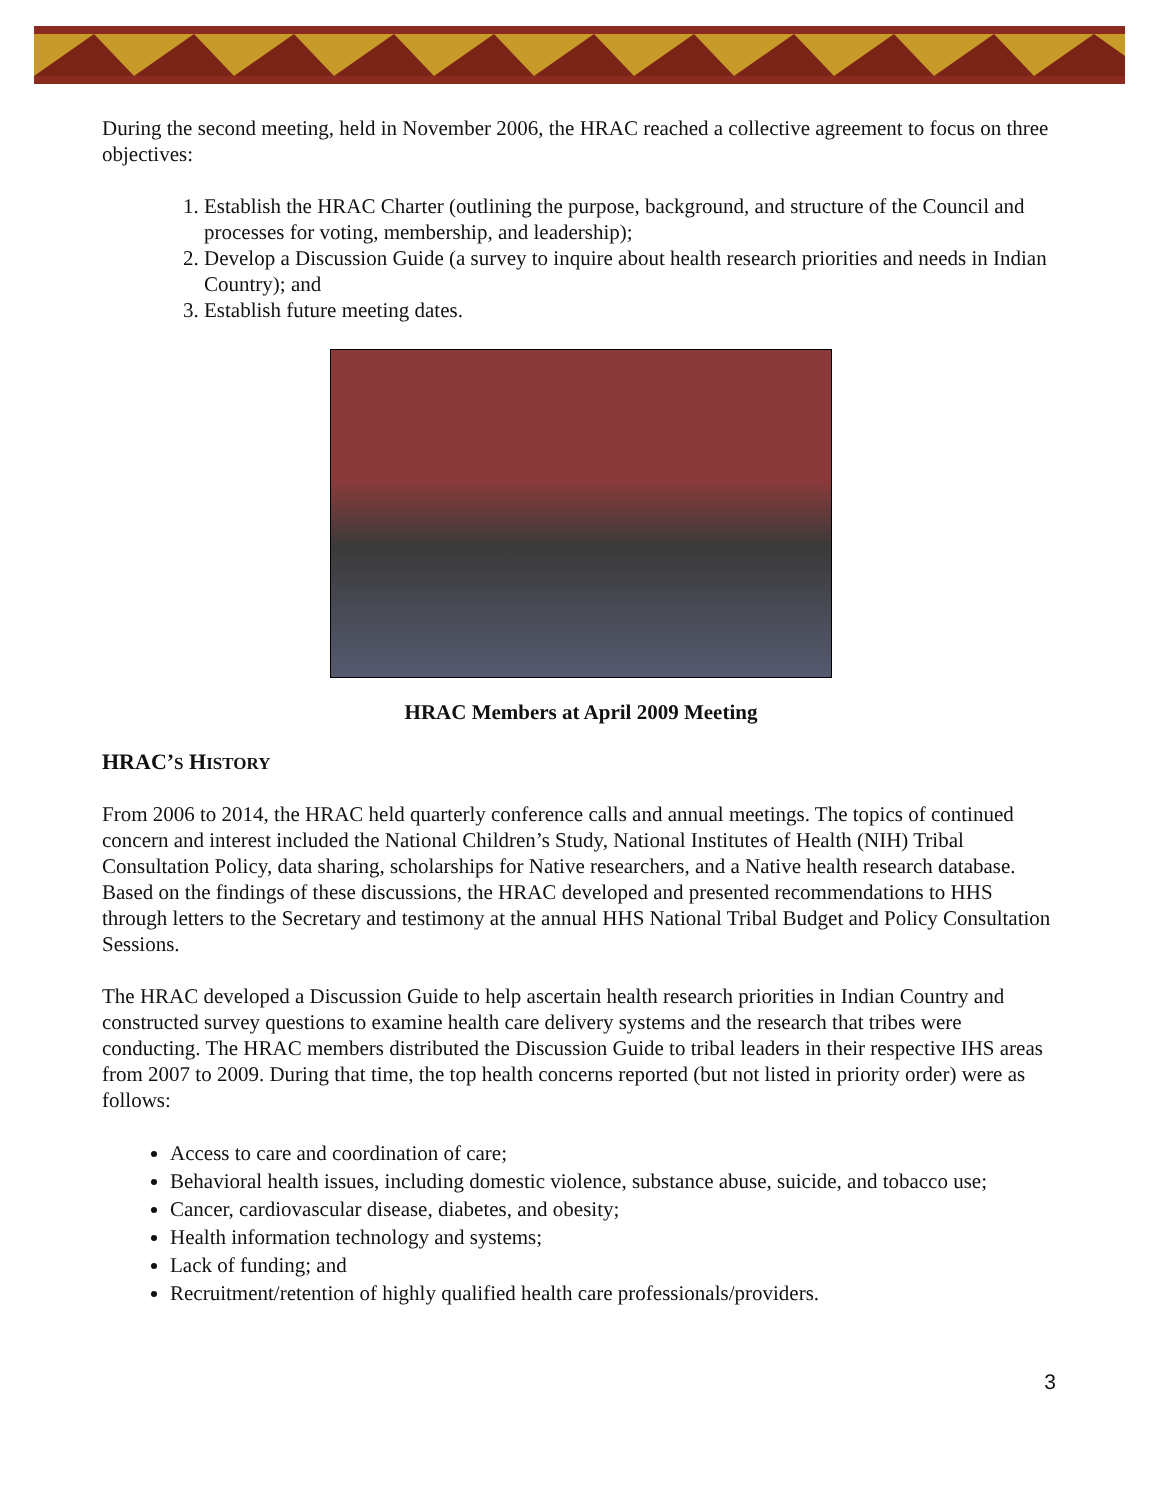During the second meeting, held in November 2006, the HRAC reached a collective agreement to focus on three objectives:
1. Establish the HRAC Charter (outlining the purpose, background, and structure of the Council and processes for voting, membership, and leadership);
2. Develop a Discussion Guide (a survey to inquire about health research priorities and needs in Indian Country); and
3. Establish future meeting dates.
HRAC Members at April 2009 Meeting
HRAC’S HISTORY
From 2006 to 2014, the HRAC held quarterly conference calls and annual meetings. The topics of continued concern and interest included the National Children’s Study, National Institutes of Health (NIH) Tribal Consultation Policy, data sharing, scholarships for Native researchers, and a Native health research database. Based on the findings of these discussions, the HRAC developed and presented recommendations to HHS through letters to the Secretary and testimony at the annual HHS National Tribal Budget and Policy Consultation Sessions.
The HRAC developed a Discussion Guide to help ascertain health research priorities in Indian Country and constructed survey questions to examine health care delivery systems and the research that tribes were conducting. The HRAC members distributed the Discussion Guide to tribal leaders in their respective IHS areas from 2007 to 2009. During that time, the top health concerns reported (but not listed in priority order) were as follows:
Access to care and coordination of care;
Behavioral health issues, including domestic violence, substance abuse, suicide, and tobacco use;
Cancer, cardiovascular disease, diabetes, and obesity;
Health information technology and systems;
Lack of funding; and
Recruitment/retention of highly qualified health care professionals/providers.
3